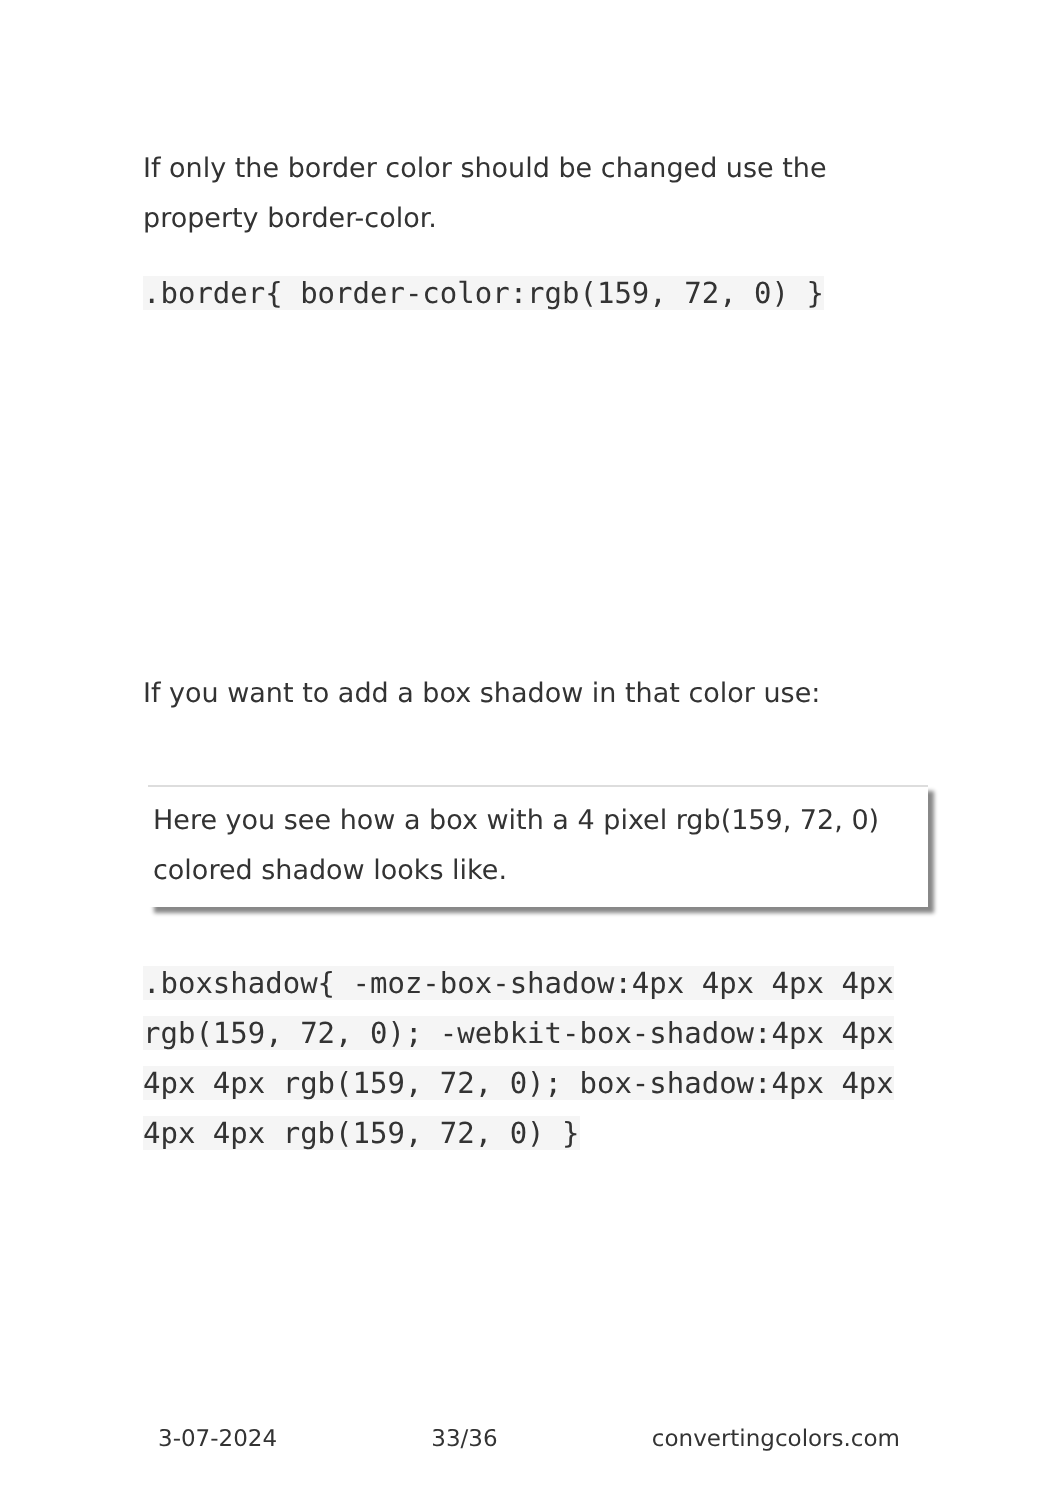If only the border color should be changed use the property border-color.
.border{ border-color:rgb(159, 72, 0) }
If you want to add a box shadow in that color use:
Here you see how a box with a 4 pixel rgb(159, 72, 0) colored shadow looks like.
.boxshadow{ -moz-box-shadow:4px 4px 4px 4px rgb(159, 72, 0); -webkit-box-shadow:4px 4px 4px 4px rgb(159, 72, 0); box-shadow:4px 4px 4px 4px rgb(159, 72, 0) }
3-07-2024 33/36 convertingcolors.com